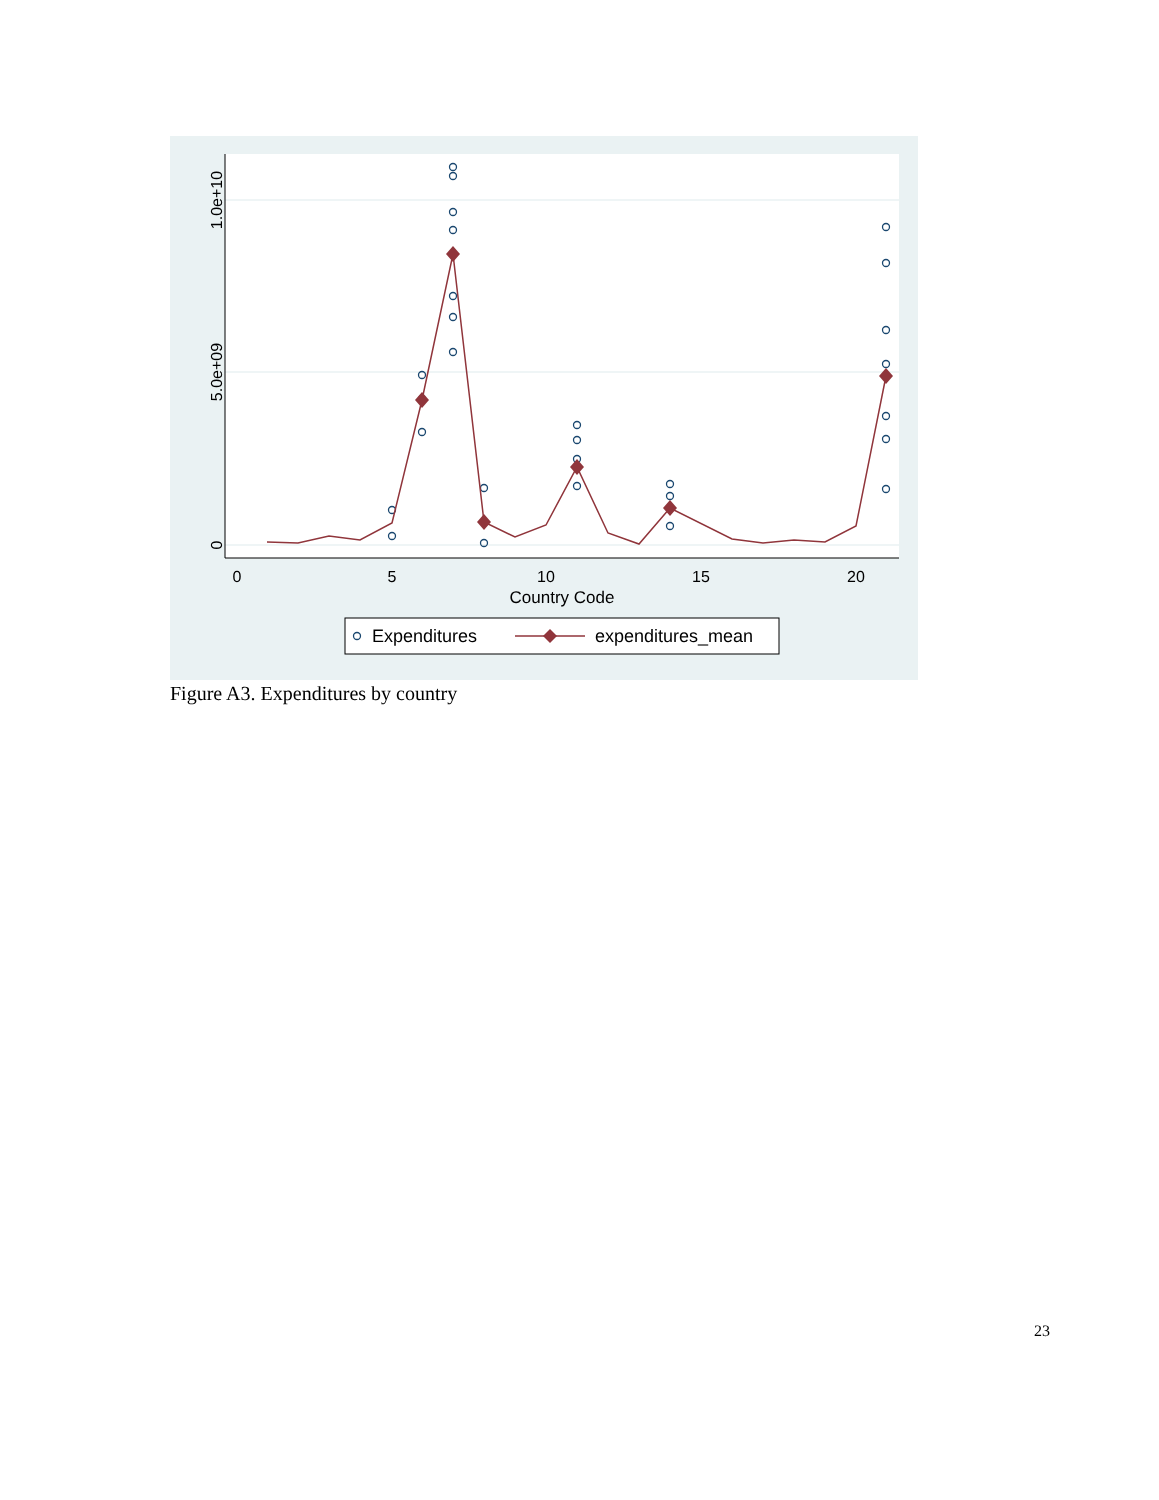0
5
10
15
20
Country Code
1.0e+10
5.0e+09
0
Expenditures
expenditures_mean
Figure A3. Expenditures by country
23